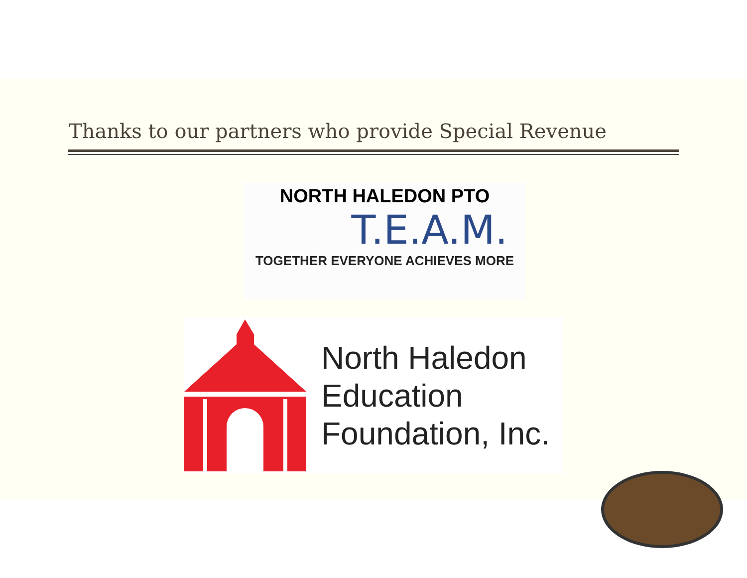Thanks to our partners who provide Special Revenue
NORTH HALEDON PTO
T.E.A.M.
TOGETHER EVERYONE ACHIEVES MORE
North Haledon
Education
Foundation, Inc.